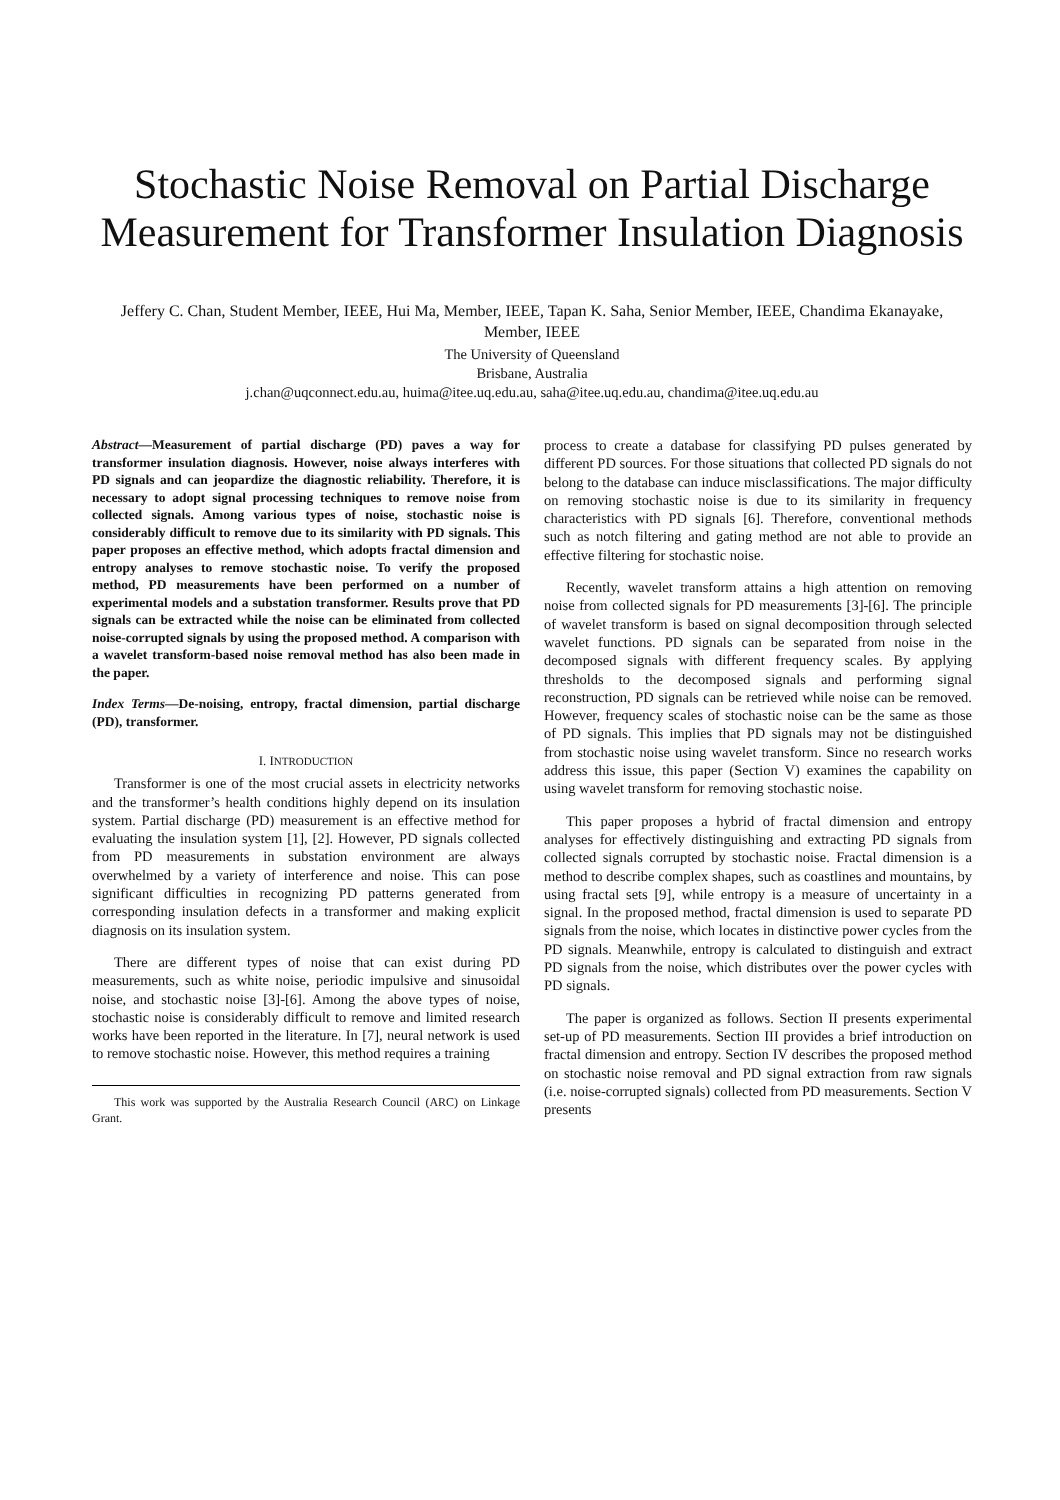Stochastic Noise Removal on Partial Discharge Measurement for Transformer Insulation Diagnosis
Jeffery C. Chan, Student Member, IEEE, Hui Ma, Member, IEEE, Tapan K. Saha, Senior Member, IEEE, Chandima Ekanayake, Member, IEEE
The University of Queensland
Brisbane, Australia
j.chan@uqconnect.edu.au, huima@itee.uq.edu.au, saha@itee.uq.edu.au, chandima@itee.uq.edu.au
Abstract—Measurement of partial discharge (PD) paves a way for transformer insulation diagnosis. However, noise always interferes with PD signals and can jeopardize the diagnostic reliability. Therefore, it is necessary to adopt signal processing techniques to remove noise from collected signals. Among various types of noise, stochastic noise is considerably difficult to remove due to its similarity with PD signals. This paper proposes an effective method, which adopts fractal dimension and entropy analyses to remove stochastic noise. To verify the proposed method, PD measurements have been performed on a number of experimental models and a substation transformer. Results prove that PD signals can be extracted while the noise can be eliminated from collected noise-corrupted signals by using the proposed method. A comparison with a wavelet transform-based noise removal method has also been made in the paper.
Index Terms—De-noising, entropy, fractal dimension, partial discharge (PD), transformer.
I. INTRODUCTION
Transformer is one of the most crucial assets in electricity networks and the transformer’s health conditions highly depend on its insulation system. Partial discharge (PD) measurement is an effective method for evaluating the insulation system [1], [2]. However, PD signals collected from PD measurements in substation environment are always overwhelmed by a variety of interference and noise. This can pose significant difficulties in recognizing PD patterns generated from corresponding insulation defects in a transformer and making explicit diagnosis on its insulation system.
There are different types of noise that can exist during PD measurements, such as white noise, periodic impulsive and sinusoidal noise, and stochastic noise [3]-[6]. Among the above types of noise, stochastic noise is considerably difficult to remove and limited research works have been reported in the literature. In [7], neural network is used to remove stochastic noise. However, this method requires a training
This work was supported by the Australia Research Council (ARC) on Linkage Grant.
process to create a database for classifying PD pulses generated by different PD sources. For those situations that collected PD signals do not belong to the database can induce misclassifications. The major difficulty on removing stochastic noise is due to its similarity in frequency characteristics with PD signals [6]. Therefore, conventional methods such as notch filtering and gating method are not able to provide an effective filtering for stochastic noise.
Recently, wavelet transform attains a high attention on removing noise from collected signals for PD measurements [3]-[6]. The principle of wavelet transform is based on signal decomposition through selected wavelet functions. PD signals can be separated from noise in the decomposed signals with different frequency scales. By applying thresholds to the decomposed signals and performing signal reconstruction, PD signals can be retrieved while noise can be removed. However, frequency scales of stochastic noise can be the same as those of PD signals. This implies that PD signals may not be distinguished from stochastic noise using wavelet transform. Since no research works address this issue, this paper (Section V) examines the capability on using wavelet transform for removing stochastic noise.
This paper proposes a hybrid of fractal dimension and entropy analyses for effectively distinguishing and extracting PD signals from collected signals corrupted by stochastic noise. Fractal dimension is a method to describe complex shapes, such as coastlines and mountains, by using fractal sets [9], while entropy is a measure of uncertainty in a signal. In the proposed method, fractal dimension is used to separate PD signals from the noise, which locates in distinctive power cycles from the PD signals. Meanwhile, entropy is calculated to distinguish and extract PD signals from the noise, which distributes over the power cycles with PD signals.
The paper is organized as follows. Section II presents experimental set-up of PD measurements. Section III provides a brief introduction on fractal dimension and entropy. Section IV describes the proposed method on stochastic noise removal and PD signal extraction from raw signals (i.e. noise-corrupted signals) collected from PD measurements. Section V presents